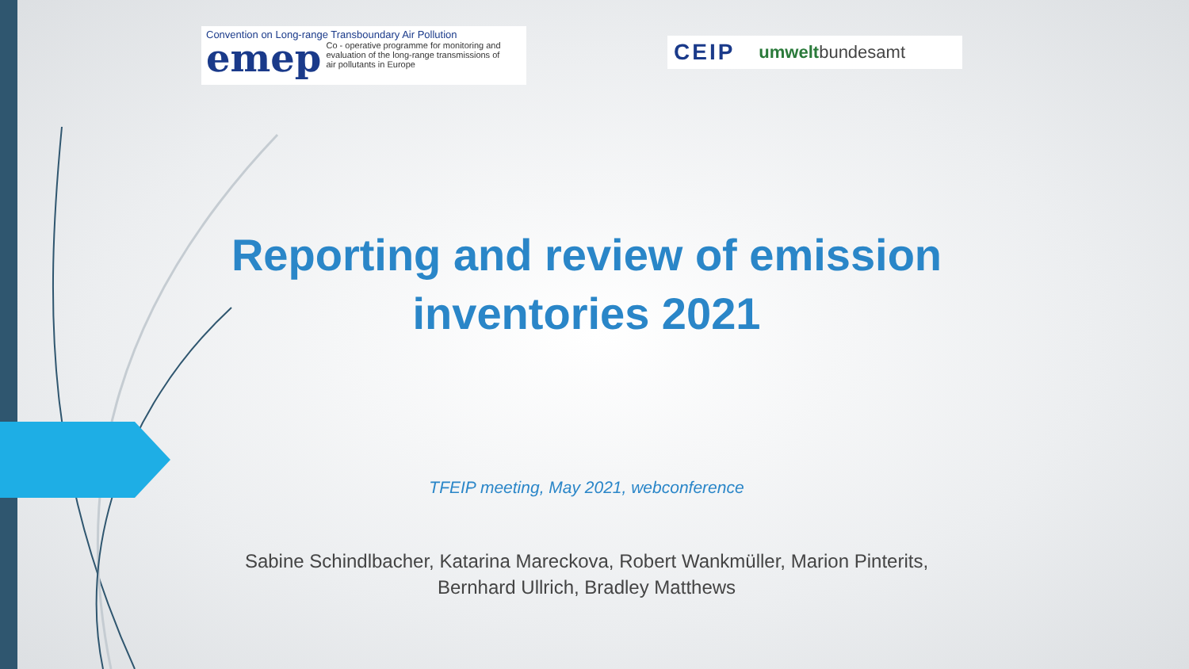Convention on Long-range Transboundary Air Pollution
emep Co - operative programme for monitoring and evaluation of the long-range transmissions of air pollutants in Europe
CEIP umweltbundesamt
Reporting and review of emission inventories 2021
TFEIP meeting, May 2021, webconference
Sabine Schindlbacher, Katarina Mareckova, Robert Wankmüller, Marion Pinterits, Bernhard Ullrich, Bradley Matthews